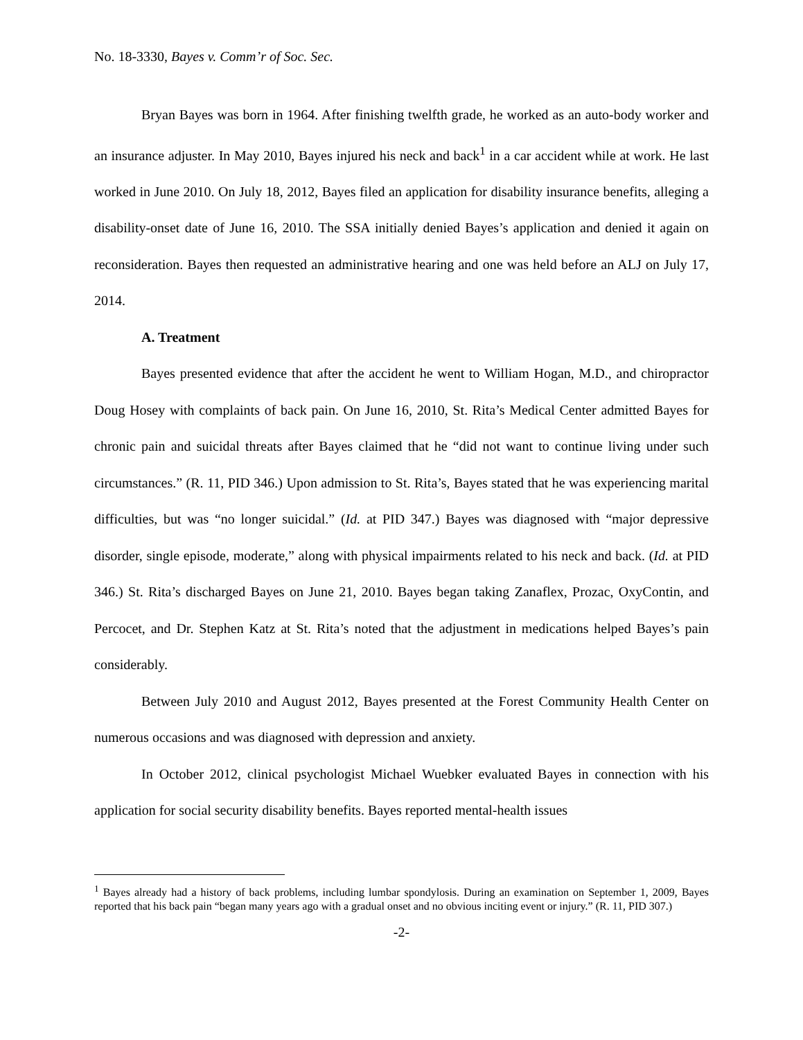No. 18-3330, Bayes v. Comm’r of Soc. Sec.
Bryan Bayes was born in 1964. After finishing twelfth grade, he worked as an auto-body worker and an insurance adjuster. In May 2010, Bayes injured his neck and back<sup>1</sup> in a car accident while at work. He last worked in June 2010. On July 18, 2012, Bayes filed an application for disability insurance benefits, alleging a disability-onset date of June 16, 2010. The SSA initially denied Bayes’s application and denied it again on reconsideration. Bayes then requested an administrative hearing and one was held before an ALJ on July 17, 2014.
A. Treatment
Bayes presented evidence that after the accident he went to William Hogan, M.D., and chiropractor Doug Hosey with complaints of back pain. On June 16, 2010, St. Rita’s Medical Center admitted Bayes for chronic pain and suicidal threats after Bayes claimed that he “did not want to continue living under such circumstances.” (R. 11, PID 346.) Upon admission to St. Rita’s, Bayes stated that he was experiencing marital difficulties, but was “no longer suicidal.” (Id. at PID 347.) Bayes was diagnosed with “major depressive disorder, single episode, moderate,” along with physical impairments related to his neck and back. (Id. at PID 346.) St. Rita’s discharged Bayes on June 21, 2010. Bayes began taking Zanaflex, Prozac, OxyContin, and Percocet, and Dr. Stephen Katz at St. Rita’s noted that the adjustment in medications helped Bayes’s pain considerably.
Between July 2010 and August 2012, Bayes presented at the Forest Community Health Center on numerous occasions and was diagnosed with depression and anxiety.
In October 2012, clinical psychologist Michael Wuebker evaluated Bayes in connection with his application for social security disability benefits. Bayes reported mental-health issues
<sup>1</sup> Bayes already had a history of back problems, including lumbar spondylosis. During an examination on September 1, 2009, Bayes reported that his back pain “began many years ago with a gradual onset and no obvious inciting event or injury.” (R. 11, PID 307.)
-2-